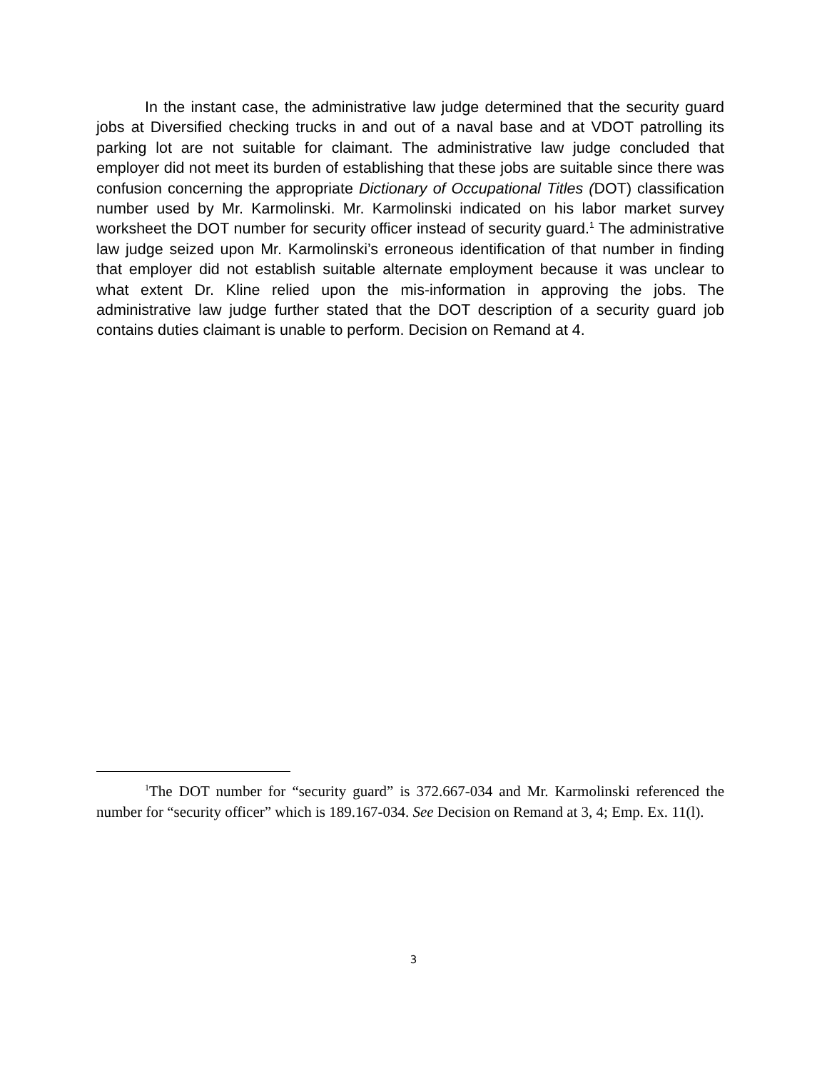In the instant case, the administrative law judge determined that the security guard jobs at Diversified checking trucks in and out of a naval base and at VDOT patrolling its parking lot are not suitable for claimant. The administrative law judge concluded that employer did not meet its burden of establishing that these jobs are suitable since there was confusion concerning the appropriate Dictionary of Occupational Titles (DOT) classification number used by Mr. Karmolinski. Mr. Karmolinski indicated on his labor market survey worksheet the DOT number for security officer instead of security guard.<sup>1</sup> The administrative law judge seized upon Mr. Karmolinski’s erroneous identification of that number in finding that employer did not establish suitable alternate employment because it was unclear to what extent Dr. Kline relied upon the mis-information in approving the jobs. The administrative law judge further stated that the DOT description of a security guard job contains duties claimant is unable to perform. Decision on Remand at 4.
<sup>1</sup> The DOT number for “security guard” is 372.667-034 and Mr. Karmolinski referenced the number for “security officer” which is 189.167-034. See Decision on Remand at 3, 4; Emp. Ex. 11(l).
3